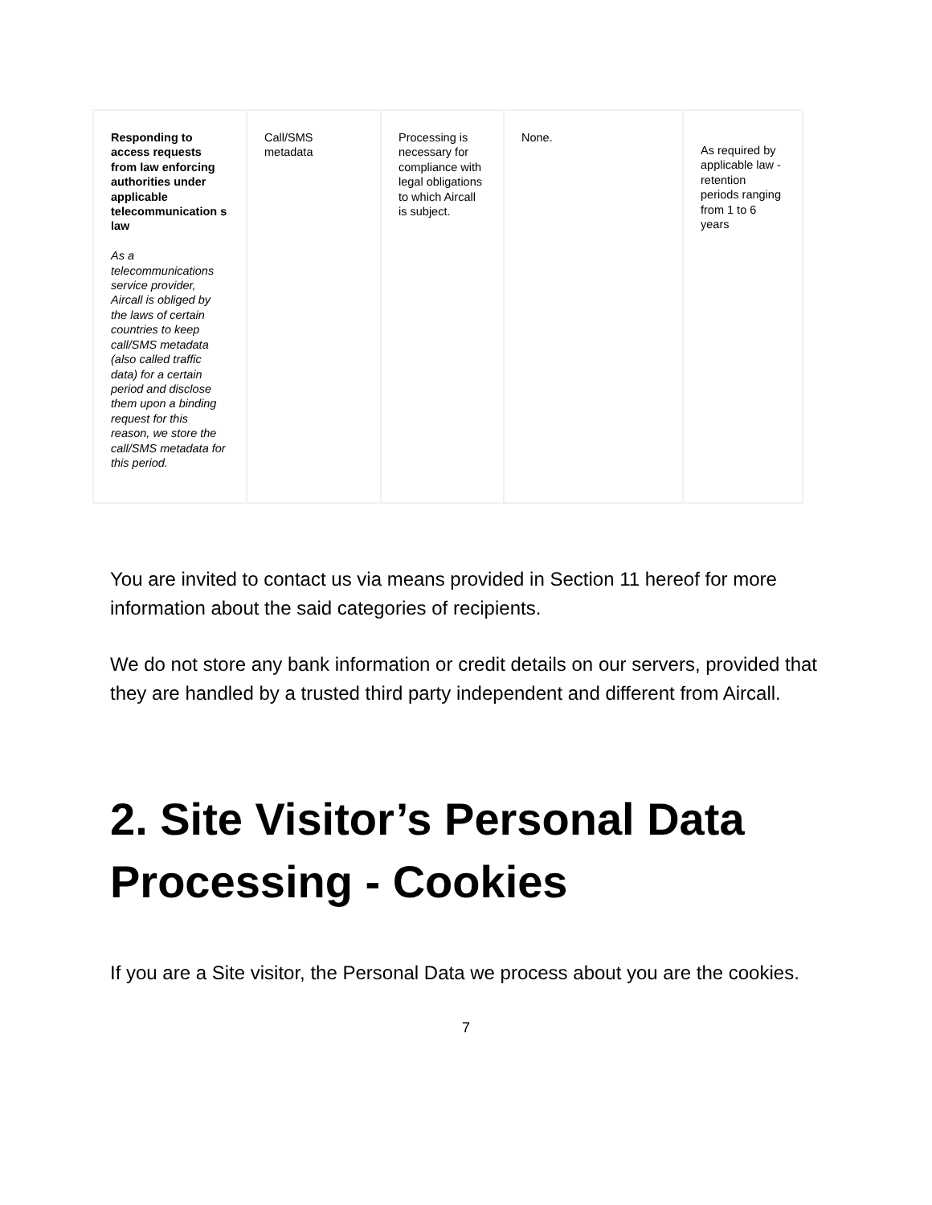| Responding to access requests from law enforcing authorities under applicable telecommunication s law As a telecommunications service provider, Aircall is obliged by the laws of certain countries to keep call/SMS metadata (also called traffic data) for a certain period and disclose them upon a binding request for this reason, we store the call/SMS metadata for this period. | Call/SMS metadata | Processing is necessary for compliance with legal obligations to which Aircall is subject. | None. | As required by applicable law - retention periods ranging from 1 to 6 years |
You are invited to contact us via means provided in Section 11 hereof for more information about the said categories of recipients.
We do not store any bank information or credit details on our servers, provided that they are handled by a trusted third party independent and different from Aircall.
2. Site Visitor’s Personal Data Processing - Cookies
If you are a Site visitor, the Personal Data we process about you are the cookies.
7